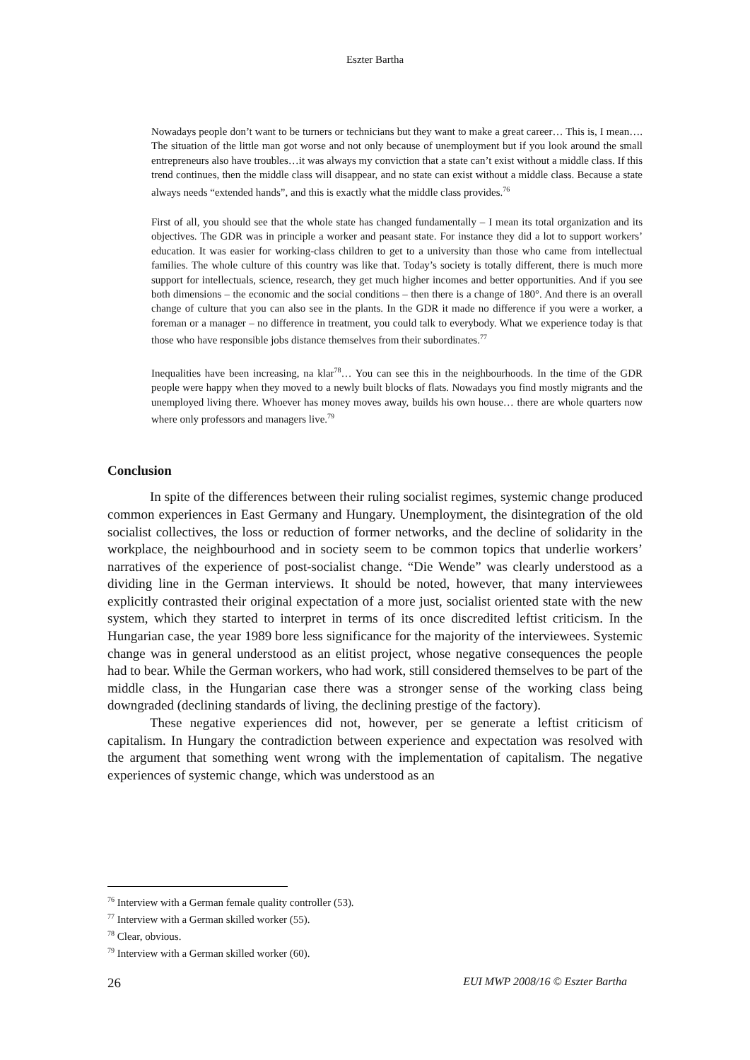Eszter Bartha
Nowadays people don’t want to be turners or technicians but they want to make a great career… This is, I mean…. The situation of the little man got worse and not only because of unemployment but if you look around the small entrepreneurs also have troubles…it was always my conviction that a state can’t exist without a middle class. If this trend continues, then the middle class will disappear, and no state can exist without a middle class. Because a state always needs “extended hands”, and this is exactly what the middle class provides.<sup>76</sup>
First of all, you should see that the whole state has changed fundamentally – I mean its total organization and its objectives. The GDR was in principle a worker and peasant state. For instance they did a lot to support workers’ education. It was easier for working-class children to get to a university than those who came from intellectual families. The whole culture of this country was like that. Today’s society is totally different, there is much more support for intellectuals, science, research, they get much higher incomes and better opportunities. And if you see both dimensions – the economic and the social conditions – then there is a change of 180°. And there is an overall change of culture that you can also see in the plants. In the GDR it made no difference if you were a worker, a foreman or a manager – no difference in treatment, you could talk to everybody. What we experience today is that those who have responsible jobs distance themselves from their subordinates.<sup>77</sup>
Inequalities have been increasing, na klar<sup>78</sup>… You can see this in the neighbourhoods. In the time of the GDR people were happy when they moved to a newly built blocks of flats. Nowadays you find mostly migrants and the unemployed living there. Whoever has money moves away, builds his own house… there are whole quarters now where only professors and managers live.<sup>79</sup>
Conclusion
In spite of the differences between their ruling socialist regimes, systemic change produced common experiences in East Germany and Hungary. Unemployment, the disintegration of the old socialist collectives, the loss or reduction of former networks, and the decline of solidarity in the workplace, the neighbourhood and in society seem to be common topics that underlie workers’ narratives of the experience of post-socialist change. “Die Wende” was clearly understood as a dividing line in the German interviews. It should be noted, however, that many interviewees explicitly contrasted their original expectation of a more just, socialist oriented state with the new system, which they started to interpret in terms of its once discredited leftist criticism. In the Hungarian case, the year 1989 bore less significance for the majority of the interviewees. Systemic change was in general understood as an elitist project, whose negative consequences the people had to bear. While the German workers, who had work, still considered themselves to be part of the middle class, in the Hungarian case there was a stronger sense of the working class being downgraded (declining standards of living, the declining prestige of the factory).
These negative experiences did not, however, per se generate a leftist criticism of capitalism. In Hungary the contradiction between experience and expectation was resolved with the argument that something went wrong with the implementation of capitalism. The negative experiences of systemic change, which was understood as an
<sup>76</sup> Interview with a German female quality controller (53).
<sup>77</sup> Interview with a German skilled worker (55).
<sup>78</sup> Clear, obvious.
<sup>79</sup> Interview with a German skilled worker (60).
26 EUI MWP 2008/16 © Eszter Bartha